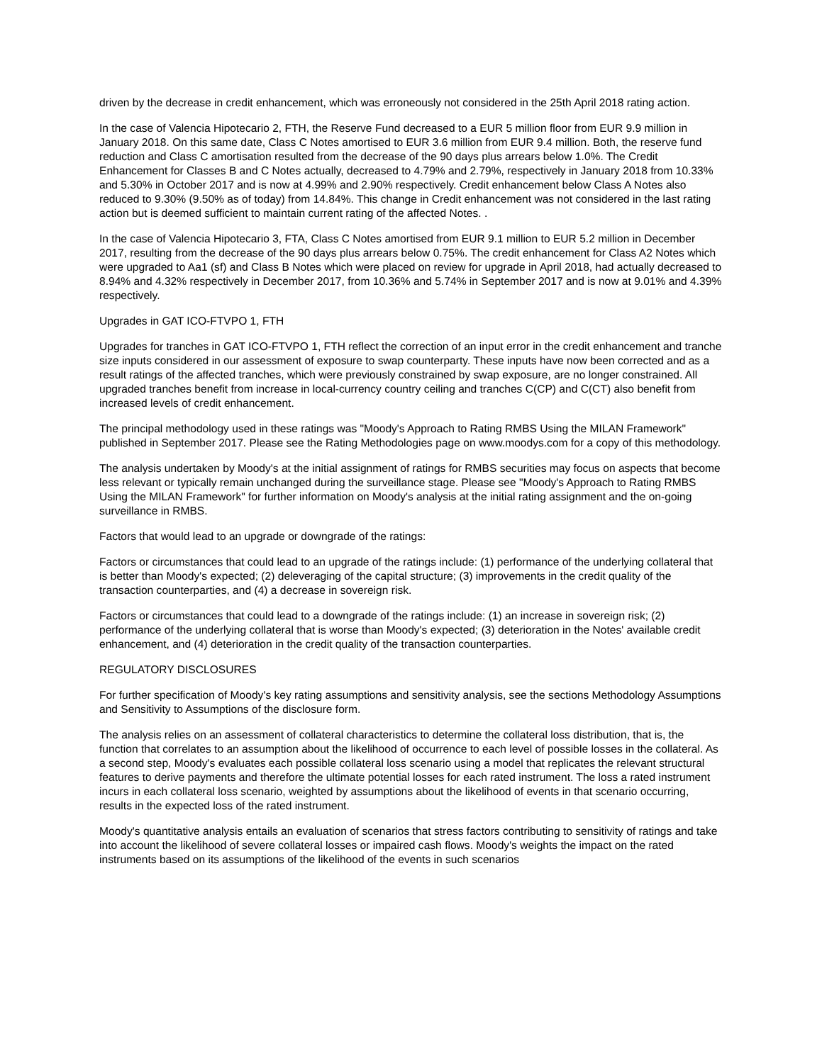driven by the decrease in credit enhancement, which was erroneously not considered in the 25th April 2018 rating action.
In the case of Valencia Hipotecario 2, FTH, the Reserve Fund decreased to a EUR 5 million floor from EUR 9.9 million in January 2018. On this same date, Class C Notes amortised to EUR 3.6 million from EUR 9.4 million. Both, the reserve fund reduction and Class C amortisation resulted from the decrease of the 90 days plus arrears below 1.0%. The Credit Enhancement for Classes B and C Notes actually, decreased to 4.79% and 2.79%, respectively in January 2018 from 10.33% and 5.30% in October 2017 and is now at 4.99% and 2.90% respectively. Credit enhancement below Class A Notes also reduced to 9.30% (9.50% as of today) from 14.84%. This change in Credit enhancement was not considered in the last rating action but is deemed sufficient to maintain current rating of the affected Notes. .
In the case of Valencia Hipotecario 3, FTA, Class C Notes amortised from EUR 9.1 million to EUR 5.2 million in December 2017, resulting from the decrease of the 90 days plus arrears below 0.75%. The credit enhancement for Class A2 Notes which were upgraded to Aa1 (sf) and Class B Notes which were placed on review for upgrade in April 2018, had actually decreased to 8.94% and 4.32% respectively in December 2017, from 10.36% and 5.74% in September 2017 and is now at 9.01% and 4.39% respectively.
Upgrades in GAT ICO-FTVPO 1, FTH
Upgrades for tranches in GAT ICO-FTVPO 1, FTH reflect the correction of an input error in the credit enhancement and tranche size inputs considered in our assessment of exposure to swap counterparty. These inputs have now been corrected and as a result ratings of the affected tranches, which were previously constrained by swap exposure, are no longer constrained. All upgraded tranches benefit from increase in local-currency country ceiling and tranches C(CP) and C(CT) also benefit from increased levels of credit enhancement.
The principal methodology used in these ratings was "Moody's Approach to Rating RMBS Using the MILAN Framework" published in September 2017. Please see the Rating Methodologies page on www.moodys.com for a copy of this methodology.
The analysis undertaken by Moody's at the initial assignment of ratings for RMBS securities may focus on aspects that become less relevant or typically remain unchanged during the surveillance stage. Please see "Moody's Approach to Rating RMBS Using the MILAN Framework" for further information on Moody's analysis at the initial rating assignment and the on-going surveillance in RMBS.
Factors that would lead to an upgrade or downgrade of the ratings:
Factors or circumstances that could lead to an upgrade of the ratings include: (1) performance of the underlying collateral that is better than Moody's expected; (2) deleveraging of the capital structure; (3) improvements in the credit quality of the transaction counterparties, and (4) a decrease in sovereign risk.
Factors or circumstances that could lead to a downgrade of the ratings include: (1) an increase in sovereign risk; (2) performance of the underlying collateral that is worse than Moody's expected; (3) deterioration in the Notes' available credit enhancement, and (4) deterioration in the credit quality of the transaction counterparties.
REGULATORY DISCLOSURES
For further specification of Moody's key rating assumptions and sensitivity analysis, see the sections Methodology Assumptions and Sensitivity to Assumptions of the disclosure form.
The analysis relies on an assessment of collateral characteristics to determine the collateral loss distribution, that is, the function that correlates to an assumption about the likelihood of occurrence to each level of possible losses in the collateral. As a second step, Moody's evaluates each possible collateral loss scenario using a model that replicates the relevant structural features to derive payments and therefore the ultimate potential losses for each rated instrument. The loss a rated instrument incurs in each collateral loss scenario, weighted by assumptions about the likelihood of events in that scenario occurring, results in the expected loss of the rated instrument.
Moody's quantitative analysis entails an evaluation of scenarios that stress factors contributing to sensitivity of ratings and take into account the likelihood of severe collateral losses or impaired cash flows. Moody's weights the impact on the rated instruments based on its assumptions of the likelihood of the events in such scenarios